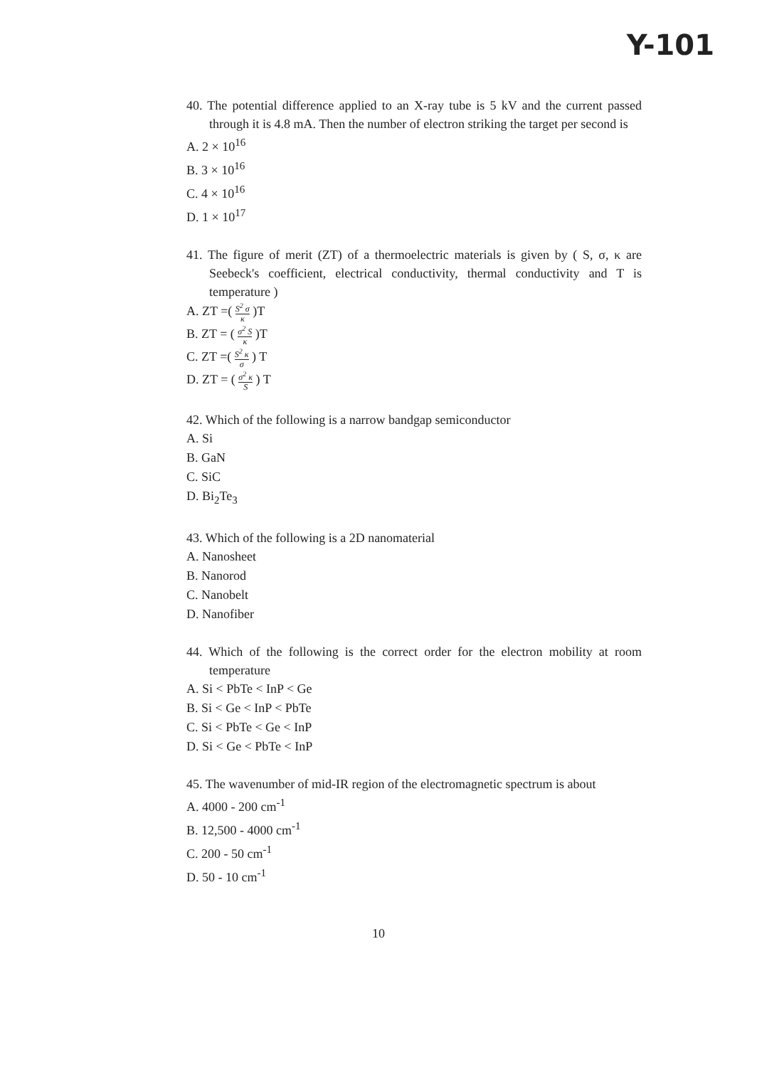Y-101
40. The potential difference applied to an X-ray tube is 5 kV and the current passed through it is 4.8 mA. Then the number of electron striking the target per second is
A. 2 × 10<sup>16</sup>
B. 3 × 10<sup>16</sup>
C. 4 × 10<sup>16</sup>
D. 1 × 10<sup>17</sup>
41. The figure of merit (ZT) of a thermoelectric materials is given by ( S, σ, κ are Seebeck's coefficient, electrical conductivity, thermal conductivity and T is temperature )
A. ZT =( S<sup>2</sup> σ κ )T
B. ZT = ( σ<sup>2</sup> S κ )T
C. ZT =( S<sup>2</sup> κ σ ) T
D. ZT = ( σ<sup>2</sup> κ S ) T
42. Which of the following is a narrow bandgap semiconductor
A. Si
B. GaN
C. SiC
D. Bi<sub>2</sub>Te<sub>3</sub>
43. Which of the following is a 2D nanomaterial
A. Nanosheet
B. Nanorod
C. Nanobelt
D. Nanofiber
44. Which of the following is the correct order for the electron mobility at room temperature
A. Si < PbTe < InP < Ge
B. Si < Ge < InP < PbTe
C. Si < PbTe < Ge < InP
D. Si < Ge < PbTe < InP
45. The wavenumber of mid-IR region of the electromagnetic spectrum is about
A. 4000 - 200 cm<sup>-1</sup>
B. 12,500 - 4000 cm<sup>-1</sup>
C. 200 - 50 cm<sup>-1</sup>
D. 50 - 10 cm<sup>-1</sup>
10